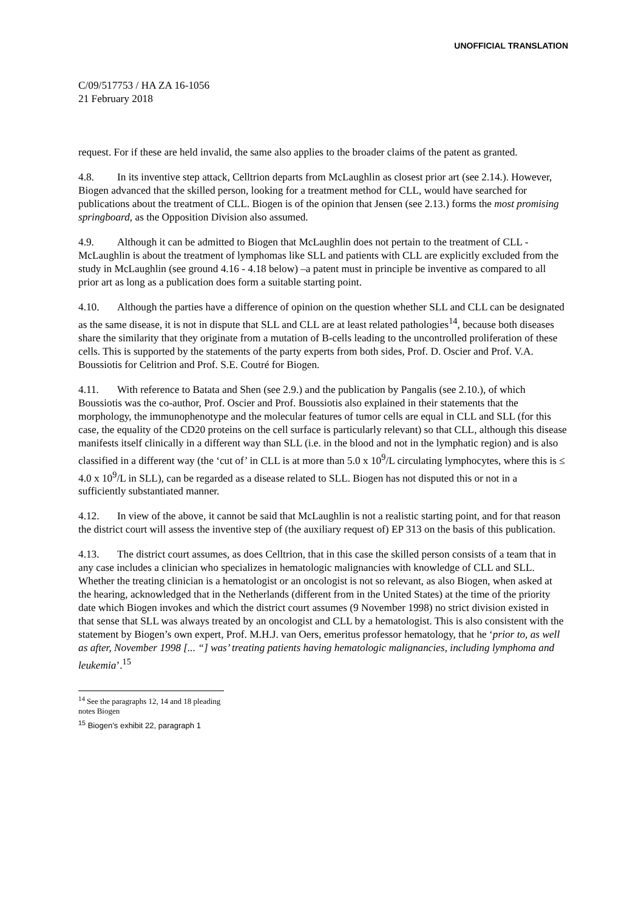UNOFFICIAL TRANSLATION
C/09/517753 / HA ZA 16-1056
21 February 2018
request. For if these are held invalid, the same also applies to the broader claims of the patent as granted.
4.8. In its inventive step attack, Celltrion departs from McLaughlin as closest prior art (see 2.14.). However, Biogen advanced that the skilled person, looking for a treatment method for CLL, would have searched for publications about the treatment of CLL. Biogen is of the opinion that Jensen (see 2.13.) forms the most promising springboard, as the Opposition Division also assumed.
4.9. Although it can be admitted to Biogen that McLaughlin does not pertain to the treatment of CLL - McLaughlin is about the treatment of lymphomas like SLL and patients with CLL are explicitly excluded from the study in McLaughlin (see ground 4.16 - 4.18 below) –a patent must in principle be inventive as compared to all prior art as long as a publication does form a suitable starting point.
4.10. Although the parties have a difference of opinion on the question whether SLL and CLL can be designated as the same disease, it is not in dispute that SLL and CLL are at least related pathologies<sup>14</sup>, because both diseases share the similarity that they originate from a mutation of B-cells leading to the uncontrolled proliferation of these cells. This is supported by the statements of the party experts from both sides, Prof. D. Oscier and Prof. V.A. Boussiotis for Celitrion and Prof. S.E. Coutré for Biogen.
4.11. With reference to Batata and Shen (see 2.9.) and the publication by Pangalis (see 2.10.), of which Boussiotis was the co-author, Prof. Oscier and Prof. Boussiotis also explained in their statements that the morphology, the immunophenotype and the molecular features of tumor cells are equal in CLL and SLL (for this case, the equality of the CD20 proteins on the cell surface is particularly relevant) so that CLL, although this disease manifests itself clinically in a different way than SLL (i.e. in the blood and not in the lymphatic region) and is also classified in a different way (the ‘cut of’ in CLL is at more than 5.0 x 10<sup>9</sup>/L circulating lymphocytes, where this is ≤ 4.0 x 10<sup>9</sup>/L in SLL), can be regarded as a disease related to SLL. Biogen has not disputed this or not in a sufficiently substantiated manner.
4.12. In view of the above, it cannot be said that McLaughlin is not a realistic starting point, and for that reason the district court will assess the inventive step of (the auxiliary request of) EP 313 on the basis of this publication.
4.13. The district court assumes, as does Celltrion, that in this case the skilled person consists of a team that in any case includes a clinician who specializes in hematologic malignancies with knowledge of CLL and SLL. Whether the treating clinician is a hematologist or an oncologist is not so relevant, as also Biogen, when asked at the hearing, acknowledged that in the Netherlands (different from in the United States) at the time of the priority date which Biogen invokes and which the district court assumes (9 November 1998) no strict division existed in that sense that SLL was always treated by an oncologist and CLL by a hematologist. This is also consistent with the statement by Biogen’s own expert, Prof. M.H.J. van Oers, emeritus professor hematology, that he ‘prior to, as well as after, November 1998 [... “] was’ treating patients having hematologic malignancies, including lymphoma and leukemia’.<sup>15</sup>
<sup>14</sup> See the paragraphs 12, 14 and 18 pleading notes Biogen
<sup>15</sup> Biogen’s exhibit 22, paragraph 1